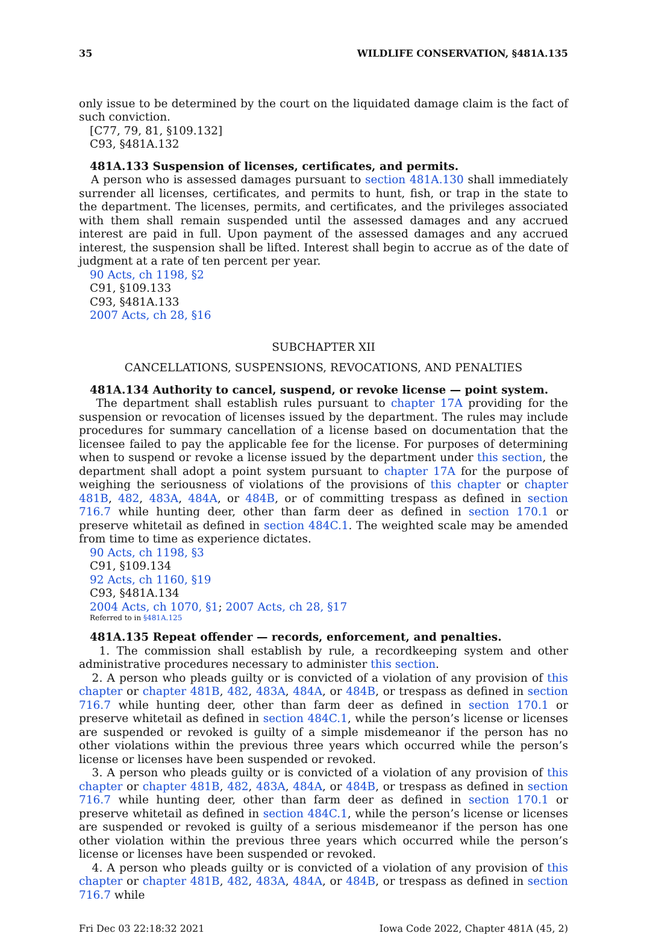35 WILDLIFE CONSERVATION, §481A.135
only issue to be determined by the court on the liquidated damage claim is the fact of such conviction.
[C77, 79, 81, §109.132]
C93, §481A.132
481A.133 Suspension of licenses, certificates, and permits.
A person who is assessed damages pursuant to section 481A.130 shall immediately surrender all licenses, certificates, and permits to hunt, fish, or trap in the state to the department. The licenses, permits, and certificates, and the privileges associated with them shall remain suspended until the assessed damages and any accrued interest are paid in full. Upon payment of the assessed damages and any accrued interest, the suspension shall be lifted. Interest shall begin to accrue as of the date of judgment at a rate of ten percent per year.
90 Acts, ch 1198, §2
C91, §109.133
C93, §481A.133
2007 Acts, ch 28, §16
SUBCHAPTER XII
CANCELLATIONS, SUSPENSIONS, REVOCATIONS, AND PENALTIES
481A.134 Authority to cancel, suspend, or revoke license — point system.
The department shall establish rules pursuant to chapter 17A providing for the suspension or revocation of licenses issued by the department. The rules may include procedures for summary cancellation of a license based on documentation that the licensee failed to pay the applicable fee for the license. For purposes of determining when to suspend or revoke a license issued by the department under this section, the department shall adopt a point system pursuant to chapter 17A for the purpose of weighing the seriousness of violations of the provisions of this chapter or chapter 481B, 482, 483A, 484A, or 484B, or of committing trespass as defined in section 716.7 while hunting deer, other than farm deer as defined in section 170.1 or preserve whitetail as defined in section 484C.1. The weighted scale may be amended from time to time as experience dictates.
90 Acts, ch 1198, §3
C91, §109.134
92 Acts, ch 1160, §19
C93, §481A.134
2004 Acts, ch 1070, §1; 2007 Acts, ch 28, §17
Referred to in §481A.125
481A.135 Repeat offender — records, enforcement, and penalties.
1. The commission shall establish by rule, a recordkeeping system and other administrative procedures necessary to administer this section.
2. A person who pleads guilty or is convicted of a violation of any provision of this chapter or chapter 481B, 482, 483A, 484A, or 484B, or trespass as defined in section 716.7 while hunting deer, other than farm deer as defined in section 170.1 or preserve whitetail as defined in section 484C.1, while the person’s license or licenses are suspended or revoked is guilty of a simple misdemeanor if the person has no other violations within the previous three years which occurred while the person’s license or licenses have been suspended or revoked.
3. A person who pleads guilty or is convicted of a violation of any provision of this chapter or chapter 481B, 482, 483A, 484A, or 484B, or trespass as defined in section 716.7 while hunting deer, other than farm deer as defined in section 170.1 or preserve whitetail as defined in section 484C.1, while the person’s license or licenses are suspended or revoked is guilty of a serious misdemeanor if the person has one other violation within the previous three years which occurred while the person’s license or licenses have been suspended or revoked.
4. A person who pleads guilty or is convicted of a violation of any provision of this chapter or chapter 481B, 482, 483A, 484A, or 484B, or trespass as defined in section 716.7 while
Fri Dec 03 22:18:32 2021 Iowa Code 2022, Chapter 481A (45, 2)